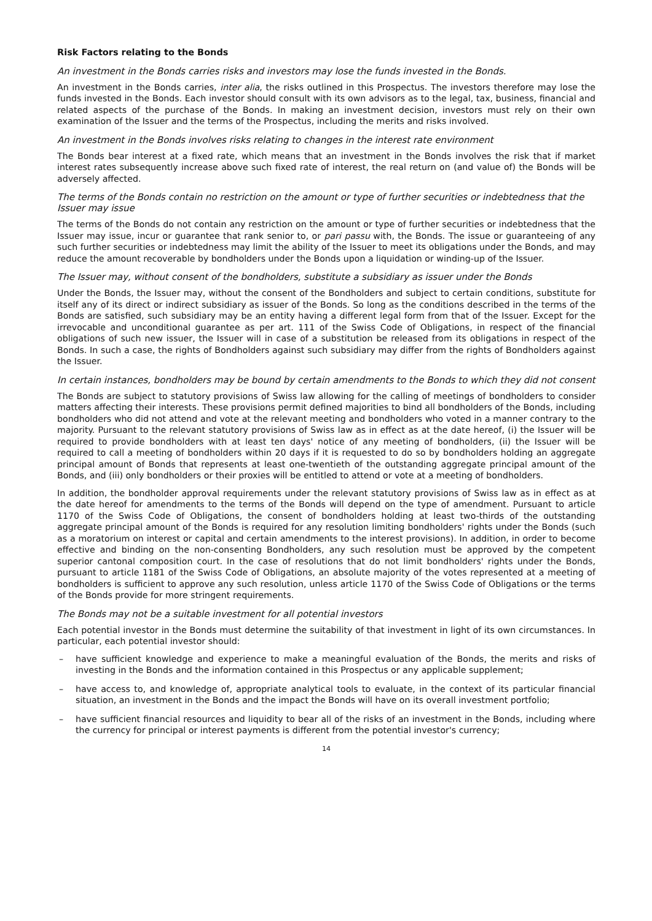Risk Factors relating to the Bonds
An investment in the Bonds carries risks and investors may lose the funds invested in the Bonds.
An investment in the Bonds carries, inter alia, the risks outlined in this Prospectus. The investors therefore may lose the funds invested in the Bonds. Each investor should consult with its own advisors as to the legal, tax, business, financial and related aspects of the purchase of the Bonds. In making an investment decision, investors must rely on their own examination of the Issuer and the terms of the Prospectus, including the merits and risks involved.
An investment in the Bonds involves risks relating to changes in the interest rate environment
The Bonds bear interest at a fixed rate, which means that an investment in the Bonds involves the risk that if market interest rates subsequently increase above such fixed rate of interest, the real return on (and value of) the Bonds will be adversely affected.
The terms of the Bonds contain no restriction on the amount or type of further securities or indebtedness that the Issuer may issue
The terms of the Bonds do not contain any restriction on the amount or type of further securities or indebtedness that the Issuer may issue, incur or guarantee that rank senior to, or pari passu with, the Bonds. The issue or guaranteeing of any such further securities or indebtedness may limit the ability of the Issuer to meet its obligations under the Bonds, and may reduce the amount recoverable by bondholders under the Bonds upon a liquidation or winding-up of the Issuer.
The Issuer may, without consent of the bondholders, substitute a subsidiary as issuer under the Bonds
Under the Bonds, the Issuer may, without the consent of the Bondholders and subject to certain conditions, substitute for itself any of its direct or indirect subsidiary as issuer of the Bonds. So long as the conditions described in the terms of the Bonds are satisfied, such subsidiary may be an entity having a different legal form from that of the Issuer. Except for the irrevocable and unconditional guarantee as per art. 111 of the Swiss Code of Obligations, in respect of the financial obligations of such new issuer, the Issuer will in case of a substitution be released from its obligations in respect of the Bonds. In such a case, the rights of Bondholders against such subsidiary may differ from the rights of Bondholders against the Issuer.
In certain instances, bondholders may be bound by certain amendments to the Bonds to which they did not consent
The Bonds are subject to statutory provisions of Swiss law allowing for the calling of meetings of bondholders to consider matters affecting their interests. These provisions permit defined majorities to bind all bondholders of the Bonds, including bondholders who did not attend and vote at the relevant meeting and bondholders who voted in a manner contrary to the majority. Pursuant to the relevant statutory provisions of Swiss law as in effect as at the date hereof, (i) the Issuer will be required to provide bondholders with at least ten days' notice of any meeting of bondholders, (ii) the Issuer will be required to call a meeting of bondholders within 20 days if it is requested to do so by bondholders holding an aggregate principal amount of Bonds that represents at least one-twentieth of the outstanding aggregate principal amount of the Bonds, and (iii) only bondholders or their proxies will be entitled to attend or vote at a meeting of bondholders.
In addition, the bondholder approval requirements under the relevant statutory provisions of Swiss law as in effect as at the date hereof for amendments to the terms of the Bonds will depend on the type of amendment. Pursuant to article 1170 of the Swiss Code of Obligations, the consent of bondholders holding at least two-thirds of the outstanding aggregate principal amount of the Bonds is required for any resolution limiting bondholders' rights under the Bonds (such as a moratorium on interest or capital and certain amendments to the interest provisions). In addition, in order to become effective and binding on the non-consenting Bondholders, any such resolution must be approved by the competent superior cantonal composition court. In the case of resolutions that do not limit bondholders' rights under the Bonds, pursuant to article 1181 of the Swiss Code of Obligations, an absolute majority of the votes represented at a meeting of bondholders is sufficient to approve any such resolution, unless article 1170 of the Swiss Code of Obligations or the terms of the Bonds provide for more stringent requirements.
The Bonds may not be a suitable investment for all potential investors
Each potential investor in the Bonds must determine the suitability of that investment in light of its own circumstances. In particular, each potential investor should:
– have sufficient knowledge and experience to make a meaningful evaluation of the Bonds, the merits and risks of investing in the Bonds and the information contained in this Prospectus or any applicable supplement;
– have access to, and knowledge of, appropriate analytical tools to evaluate, in the context of its particular financial situation, an investment in the Bonds and the impact the Bonds will have on its overall investment portfolio;
– have sufficient financial resources and liquidity to bear all of the risks of an investment in the Bonds, including where the currency for principal or interest payments is different from the potential investor's currency;
14